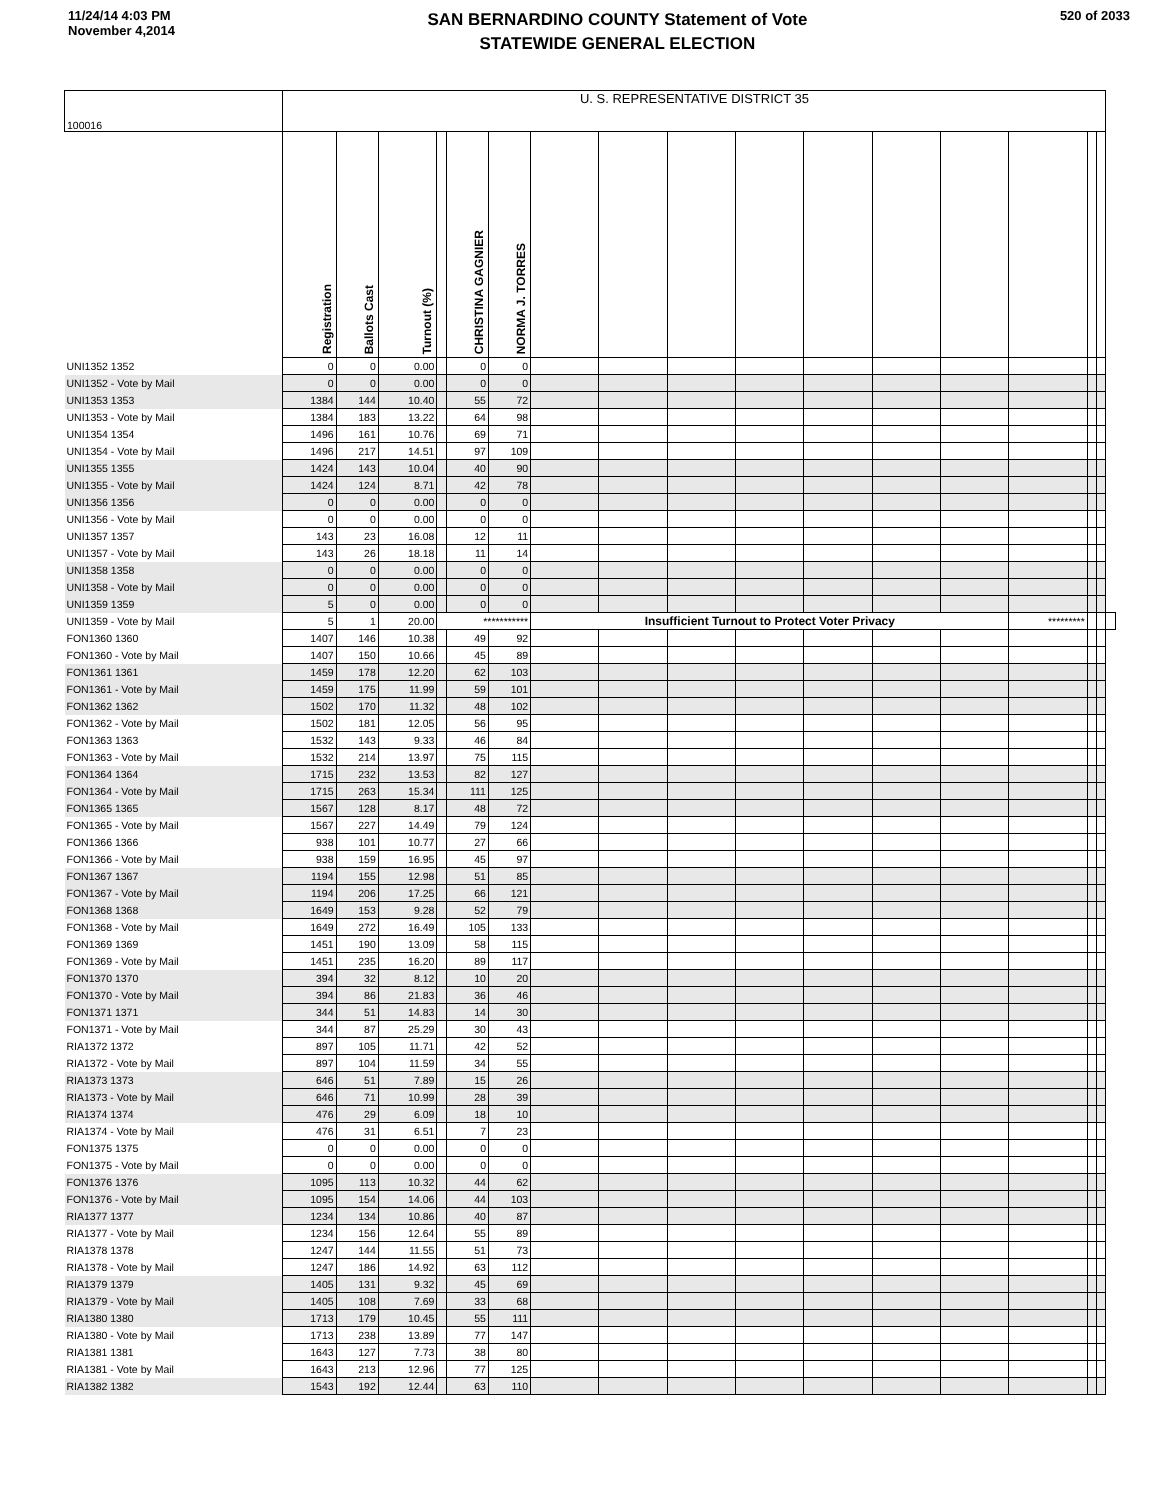11/24/14 4:03 PM
November 4,2014
SAN BERNARDINO COUNTY Statement of Vote
STATEWIDE GENERAL ELECTION
520 of 2033
| 100016 | U. S. REPRESENTATIVE DISTRICT 35 | | | | | | | | | | | | | | | | |
| | Registration | Ballots Cast | Turnout (%) | | CHRISTINA GAGNIER | NORMA J. TORRES | | | | | | | | | | | |
| UNI1352 1352 | 0 | 0 | 0.00 | | 0 | 0 | | | | | | | | | | | |
| UNI1352 - Vote by Mail | 0 | 0 | 0.00 | | 0 | 0 | | | | | | | | | | | |
| UNI1353 1353 | 1384 | 144 | 10.40 | | 55 | 72 | | | | | | | | | | | |
| UNI1353 - Vote by Mail | 1384 | 183 | 13.22 | | 64 | 98 | | | | | | | | | | | |
| UNI1354 1354 | 1496 | 161 | 10.76 | | 69 | 71 | | | | | | | | | | | |
| UNI1354 - Vote by Mail | 1496 | 217 | 14.51 | | 97 | 109 | | | | | | | | | | | |
| UNI1355 1355 | 1424 | 143 | 10.04 | | 40 | 90 | | | | | | | | | | | |
| UNI1355 - Vote by Mail | 1424 | 124 | 8.71 | | 42 | 78 | | | | | | | | | | | |
| UNI1356 1356 | 0 | 0 | 0.00 | | 0 | 0 | | | | | | | | | | | |
| UNI1356 - Vote by Mail | 0 | 0 | 0.00 | | 0 | 0 | | | | | | | | | | | |
| UNI1357 1357 | 143 | 23 | 16.08 | | 12 | 11 | | | | | | | | | | | |
| UNI1357 - Vote by Mail | 143 | 26 | 18.18 | | 11 | 14 | | | | | | | | | | | |
| UNI1358 1358 | 0 | 0 | 0.00 | | 0 | 0 | | | | | | | | | | | |
| UNI1358 - Vote by Mail | 0 | 0 | 0.00 | | 0 | 0 | | | | | | | | | | | |
| UNI1359 1359 | 5 | 0 | 0.00 | | 0 | 0 | | | | | | | | | | | |
| UNI1359 - Vote by Mail | 5 | 1 | 20.00 | *********** | | | Insufficient Turnout to Protect Voter Privacy | | | | | | | ********* | | | |
| FON1360 1360 | 1407 | 146 | 10.38 | | 49 | 92 | | | | | | | | | | | |
| FON1360 - Vote by Mail | 1407 | 150 | 10.66 | | 45 | 89 | | | | | | | | | | | |
| FON1361 1361 | 1459 | 178 | 12.20 | | 62 | 103 | | | | | | | | | | | |
| FON1361 - Vote by Mail | 1459 | 175 | 11.99 | | 59 | 101 | | | | | | | | | | | |
| FON1362 1362 | 1502 | 170 | 11.32 | | 48 | 102 | | | | | | | | | | | |
| FON1362 - Vote by Mail | 1502 | 181 | 12.05 | | 56 | 95 | | | | | | | | | | | |
| FON1363 1363 | 1532 | 143 | 9.33 | | 46 | 84 | | | | | | | | | | | |
| FON1363 - Vote by Mail | 1532 | 214 | 13.97 | | 75 | 115 | | | | | | | | | | | |
| FON1364 1364 | 1715 | 232 | 13.53 | | 82 | 127 | | | | | | | | | | | |
| FON1364 - Vote by Mail | 1715 | 263 | 15.34 | | 111 | 125 | | | | | | | | | | | |
| FON1365 1365 | 1567 | 128 | 8.17 | | 48 | 72 | | | | | | | | | | | |
| FON1365 - Vote by Mail | 1567 | 227 | 14.49 | | 79 | 124 | | | | | | | | | | | |
| FON1366 1366 | 938 | 101 | 10.77 | | 27 | 66 | | | | | | | | | | | |
| FON1366 - Vote by Mail | 938 | 159 | 16.95 | | 45 | 97 | | | | | | | | | | | |
| FON1367 1367 | 1194 | 155 | 12.98 | | 51 | 85 | | | | | | | | | | | |
| FON1367 - Vote by Mail | 1194 | 206 | 17.25 | | 66 | 121 | | | | | | | | | | | |
| FON1368 1368 | 1649 | 153 | 9.28 | | 52 | 79 | | | | | | | | | | | |
| FON1368 - Vote by Mail | 1649 | 272 | 16.49 | | 105 | 133 | | | | | | | | | | | |
| FON1369 1369 | 1451 | 190 | 13.09 | | 58 | 115 | | | | | | | | | | | |
| FON1369 - Vote by Mail | 1451 | 235 | 16.20 | | 89 | 117 | | | | | | | | | | | |
| FON1370 1370 | 394 | 32 | 8.12 | | 10 | 20 | | | | | | | | | | | |
| FON1370 - Vote by Mail | 394 | 86 | 21.83 | | 36 | 46 | | | | | | | | | | | |
| FON1371 1371 | 344 | 51 | 14.83 | | 14 | 30 | | | | | | | | | | | |
| FON1371 - Vote by Mail | 344 | 87 | 25.29 | | 30 | 43 | | | | | | | | | | | |
| RIA1372 1372 | 897 | 105 | 11.71 | | 42 | 52 | | | | | | | | | | | |
| RIA1372 - Vote by Mail | 897 | 104 | 11.59 | | 34 | 55 | | | | | | | | | | | |
| RIA1373 1373 | 646 | 51 | 7.89 | | 15 | 26 | | | | | | | | | | | |
| RIA1373 - Vote by Mail | 646 | 71 | 10.99 | | 28 | 39 | | | | | | | | | | | |
| RIA1374 1374 | 476 | 29 | 6.09 | | 18 | 10 | | | | | | | | | | | |
| RIA1374 - Vote by Mail | 476 | 31 | 6.51 | | 7 | 23 | | | | | | | | | | | |
| FON1375 1375 | 0 | 0 | 0.00 | | 0 | 0 | | | | | | | | | | | |
| FON1375 - Vote by Mail | 0 | 0 | 0.00 | | 0 | 0 | | | | | | | | | | | |
| FON1376 1376 | 1095 | 113 | 10.32 | | 44 | 62 | | | | | | | | | | | |
| FON1376 - Vote by Mail | 1095 | 154 | 14.06 | | 44 | 103 | | | | | | | | | | | |
| RIA1377 1377 | 1234 | 134 | 10.86 | | 40 | 87 | | | | | | | | | | | |
| RIA1377 - Vote by Mail | 1234 | 156 | 12.64 | | 55 | 89 | | | | | | | | | | | |
| RIA1378 1378 | 1247 | 144 | 11.55 | | 51 | 73 | | | | | | | | | | | |
| RIA1378 - Vote by Mail | 1247 | 186 | 14.92 | | 63 | 112 | | | | | | | | | | | |
| RIA1379 1379 | 1405 | 131 | 9.32 | | 45 | 69 | | | | | | | | | | | |
| RIA1379 - Vote by Mail | 1405 | 108 | 7.69 | | 33 | 68 | | | | | | | | | | | |
| RIA1380 1380 | 1713 | 179 | 10.45 | | 55 | 111 | | | | | | | | | | | |
| RIA1380 - Vote by Mail | 1713 | 238 | 13.89 | | 77 | 147 | | | | | | | | | | | |
| RIA1381 1381 | 1643 | 127 | 7.73 | | 38 | 80 | | | | | | | | | | | |
| RIA1381 - Vote by Mail | 1643 | 213 | 12.96 | | 77 | 125 | | | | | | | | | | | |
| RIA1382 1382 | 1543 | 192 | 12.44 | | 63 | 110 | | | | | | | | | | | |